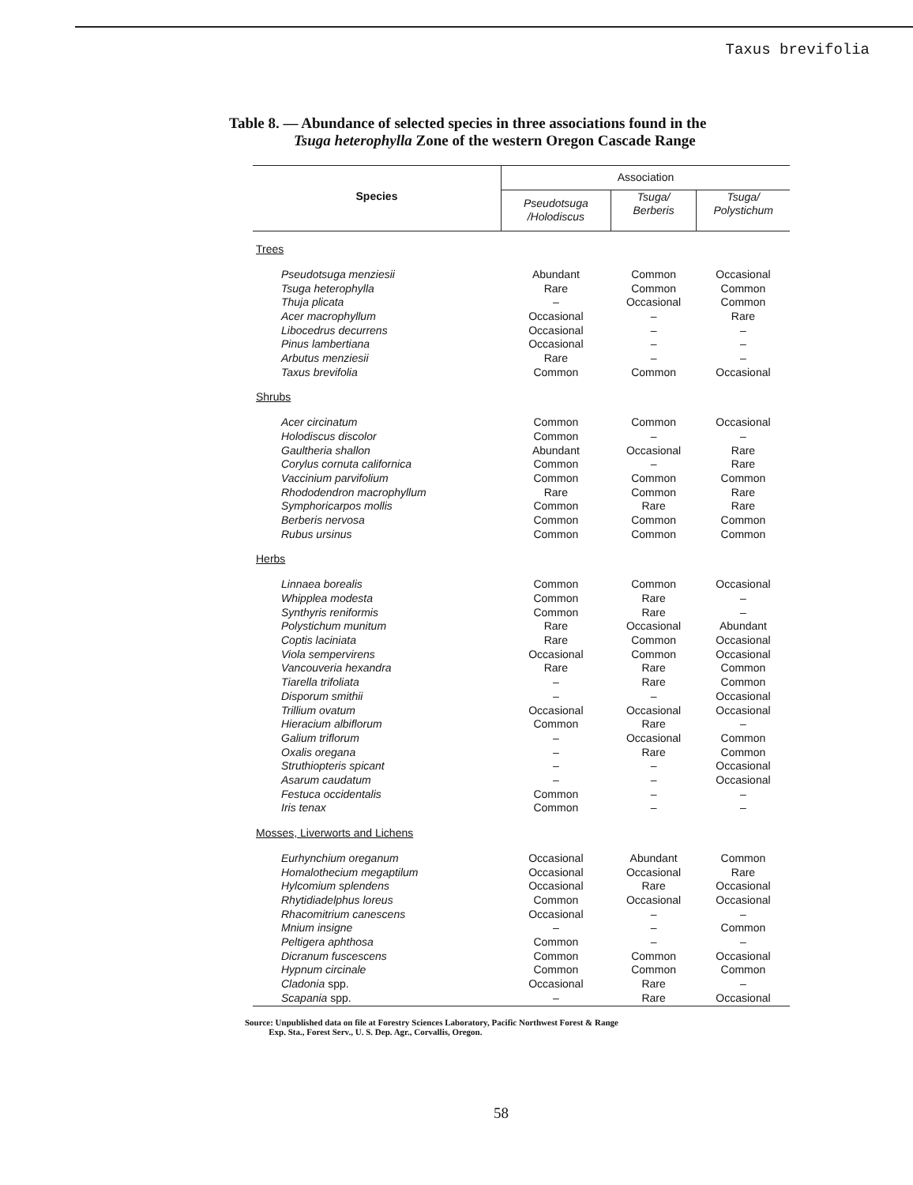Taxus brevifolia
Table 8. — Abundance of selected species in three associations found in the
Tsuga heterophylla Zone of the western Oregon Cascade Range
| Species | Association | | |
| --- | --- | --- | --- |
| | Pseudotsuga /Holodiscus | Tsuga/ Berberis | Tsuga/ Polystichum |
| Trees | | | |
| Pseudotsuga menziesii | Abundant | Common | Occasional |
| Tsuga heterophylla | Rare | Common | Common |
| Thuja plicata | – | Occasional | Common |
| Acer macrophyllum | Occasional | – | Rare |
| Libocedrus decurrens | Occasional | – | – |
| Pinus lambertiana | Occasional | – | – |
| Arbutus menziesii | Rare | – | – |
| Taxus brevifolia | Common | Common | Occasional |
| Shrubs | | | |
| Acer circinatum | Common | Common | Occasional |
| Holodiscus discolor | Common | – | – |
| Gaultheria shallon | Abundant | Occasional | Rare |
| Corylus cornuta californica | Common | – | Rare |
| Vaccinium parvifolium | Common | Common | Common |
| Rhododendron macrophyllum | Rare | Common | Rare |
| Symphoricarpos mollis | Common | Rare | Rare |
| Berberis nervosa | Common | Common | Common |
| Rubus ursinus | Common | Common | Common |
| Herbs | | | |
| Linnaea borealis | Common | Common | Occasional |
| Whipplea modesta | Common | Rare | – |
| Synthyris reniformis | Common | Rare | – |
| Polystichum munitum | Rare | Occasional | Abundant |
| Coptis laciniata | Rare | Common | Occasional |
| Viola sempervirens | Occasional | Common | Occasional |
| Vancouveria hexandra | Rare | Rare | Common |
| Tiarella trifoliata | – | Rare | Common |
| Disporum smithii | – | – | Occasional |
| Trillium ovatum | Occasional | Occasional | Occasional |
| Hieracium albiflorum | Common | Rare | – |
| Galium triflorum | – | Occasional | Common |
| Oxalis oregana | – | Rare | Common |
| Struthiopteris spicant | – | – | Occasional |
| Asarum caudatum | – | – | Occasional |
| Festuca occidentalis | Common | – | – |
| Iris tenax | Common | – | – |
| Mosses, Liverworts and Lichens | | | |
| Eurhynchium oreganum | Occasional | Abundant | Common |
| Homalothecium megaptilum | Occasional | Occasional | Rare |
| Hylcomium splendens | Occasional | Rare | Occasional |
| Rhytidiadelphus loreus | Common | Occasional | Occasional |
| Rhacomitrium canescens | Occasional | – | – |
| Mnium insigne | – | – | Common |
| Peltigera aphthosa | Common | – | – |
| Dicranum fuscescens | Common | Common | Occasional |
| Hypnum circinale | Common | Common | Common |
| Cladonia spp. | Occasional | Rare | – |
| Scapania spp. | – | Rare | Occasional |
Source: Unpublished data on file at Forestry Sciences Laboratory, Pacific Northwest Forest & Range
Exp. Sta., Forest Serv., U. S. Dep. Agr., Corvallis, Oregon.
58